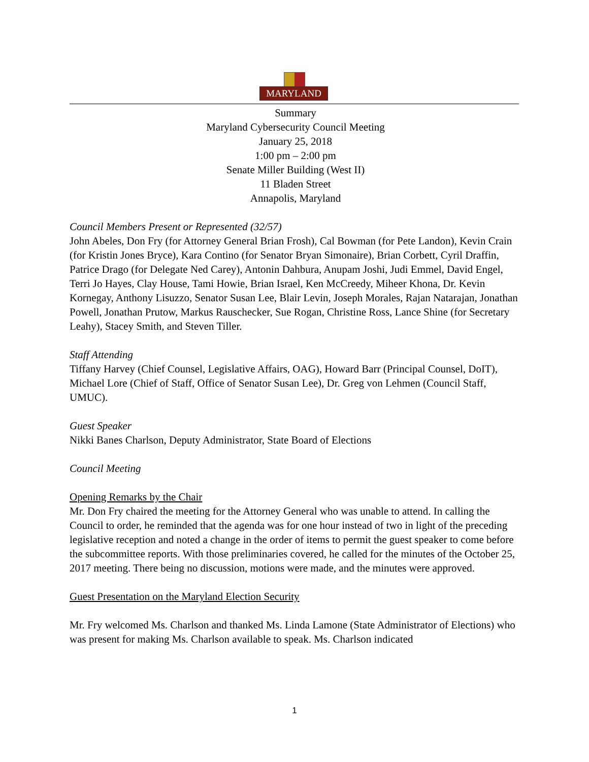MARYLAND
Summary
Maryland Cybersecurity Council Meeting
January 25, 2018
1:00 pm – 2:00 pm
Senate Miller Building (West II)
11 Bladen Street
Annapolis, Maryland
Council Members Present or Represented (32/57)
John Abeles, Don Fry (for Attorney General Brian Frosh), Cal Bowman (for Pete Landon), Kevin Crain (for Kristin Jones Bryce), Kara Contino (for Senator Bryan Simonaire), Brian Corbett, Cyril Draffin, Patrice Drago (for Delegate Ned Carey), Antonin Dahbura, Anupam Joshi, Judi Emmel, David Engel, Terri Jo Hayes, Clay House, Tami Howie, Brian Israel, Ken McCreedy, Miheer Khona, Dr. Kevin Kornegay, Anthony Lisuzzo, Senator Susan Lee, Blair Levin, Joseph Morales, Rajan Natarajan, Jonathan Powell, Jonathan Prutow, Markus Rauschecker, Sue Rogan, Christine Ross, Lance Shine (for Secretary Leahy), Stacey Smith, and Steven Tiller.
Staff Attending
Tiffany Harvey (Chief Counsel, Legislative Affairs, OAG), Howard Barr (Principal Counsel, DoIT), Michael Lore (Chief of Staff, Office of Senator Susan Lee), Dr. Greg von Lehmen (Council Staff, UMUC).
Guest Speaker
Nikki Banes Charlson, Deputy Administrator, State Board of Elections
Council Meeting
Opening Remarks by the Chair
Mr. Don Fry chaired the meeting for the Attorney General who was unable to attend. In calling the Council to order, he reminded that the agenda was for one hour instead of two in light of the preceding legislative reception and noted a change in the order of items to permit the guest speaker to come before the subcommittee reports. With those preliminaries covered, he called for the minutes of the October 25, 2017 meeting. There being no discussion, motions were made, and the minutes were approved.
Guest Presentation on the Maryland Election Security
Mr. Fry welcomed Ms. Charlson and thanked Ms. Linda Lamone (State Administrator of Elections) who was present for making Ms. Charlson available to speak. Ms. Charlson indicated
1